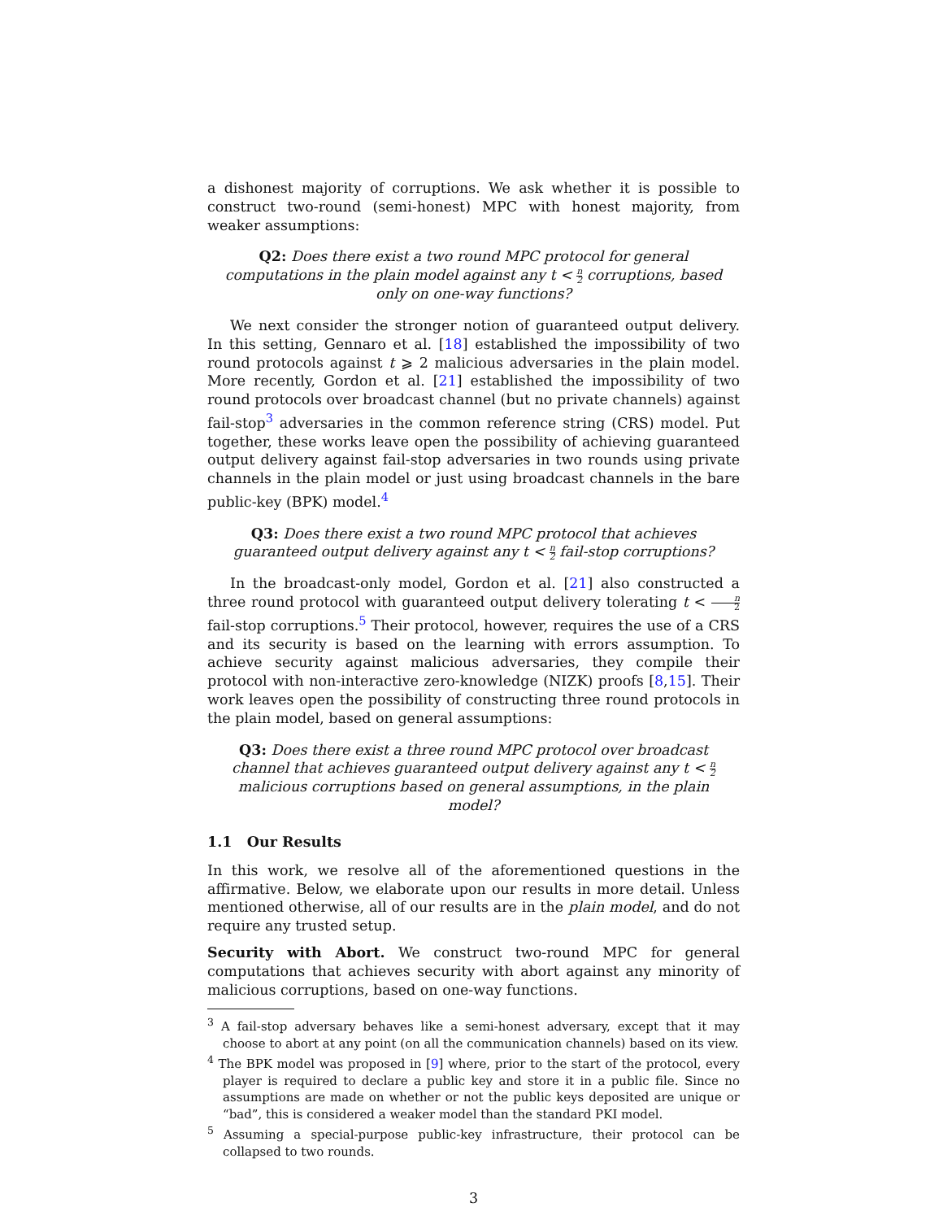a dishonest majority of corruptions. We ask whether it is possible to construct two-round (semi-honest) MPC with honest majority, from weaker assumptions:
Q2: Does there exist a two round MPC protocol for general computations in the plain model against any t < n 2 corruptions, based only on one-way functions?
We next consider the stronger notion of guaranteed output delivery. In this setting, Gennaro et al. [18] established the impossibility of two round protocols against t ⩾ 2 malicious adversaries in the plain model. More recently, Gordon et al. [21] established the impossibility of two round protocols over broadcast channel (but no private channels) against fail-stop<sup>3</sup> adversaries in the common reference string (CRS) model. Put together, these works leave open the possibility of achieving guaranteed output delivery against fail-stop adversaries in two rounds using private channels in the plain model or just using broadcast channels in the bare public-key (BPK) model.<sup>4</sup>
Q3: Does there exist a two round MPC protocol that achieves guaranteed output delivery against any t < n 2 fail-stop corruptions?
In the broadcast-only model, Gordon et al. [21] also constructed a three round protocol with guaranteed output delivery tolerating t < n 2 fail-stop corruptions.<sup>5</sup> Their protocol, however, requires the use of a CRS and its security is based on the learning with errors assumption. To achieve security against malicious adversaries, they compile their protocol with non-interactive zero-knowledge (NIZK) proofs [8,15]. Their work leaves open the possibility of constructing three round protocols in the plain model, based on general assumptions:
Q3: Does there exist a three round MPC protocol over broadcast channel that achieves guaranteed output delivery against any t < n 2 malicious corruptions based on general assumptions, in the plain model?
1.1 Our Results
In this work, we resolve all of the aforementioned questions in the affirmative. Below, we elaborate upon our results in more detail. Unless mentioned otherwise, all of our results are in the plain model, and do not require any trusted setup.
Security with Abort. We construct two-round MPC for general computations that achieves security with abort against any minority of malicious corruptions, based on one-way functions.
<sup>3</sup> A fail-stop adversary behaves like a semi-honest adversary, except that it may choose to abort at any point (on all the communication channels) based on its view.
<sup>4</sup> The BPK model was proposed in [9] where, prior to the start of the protocol, every player is required to declare a public key and store it in a public file. Since no assumptions are made on whether or not the public keys deposited are unique or “bad”, this is considered a weaker model than the standard PKI model.
<sup>5</sup> Assuming a special-purpose public-key infrastructure, their protocol can be collapsed to two rounds.
3